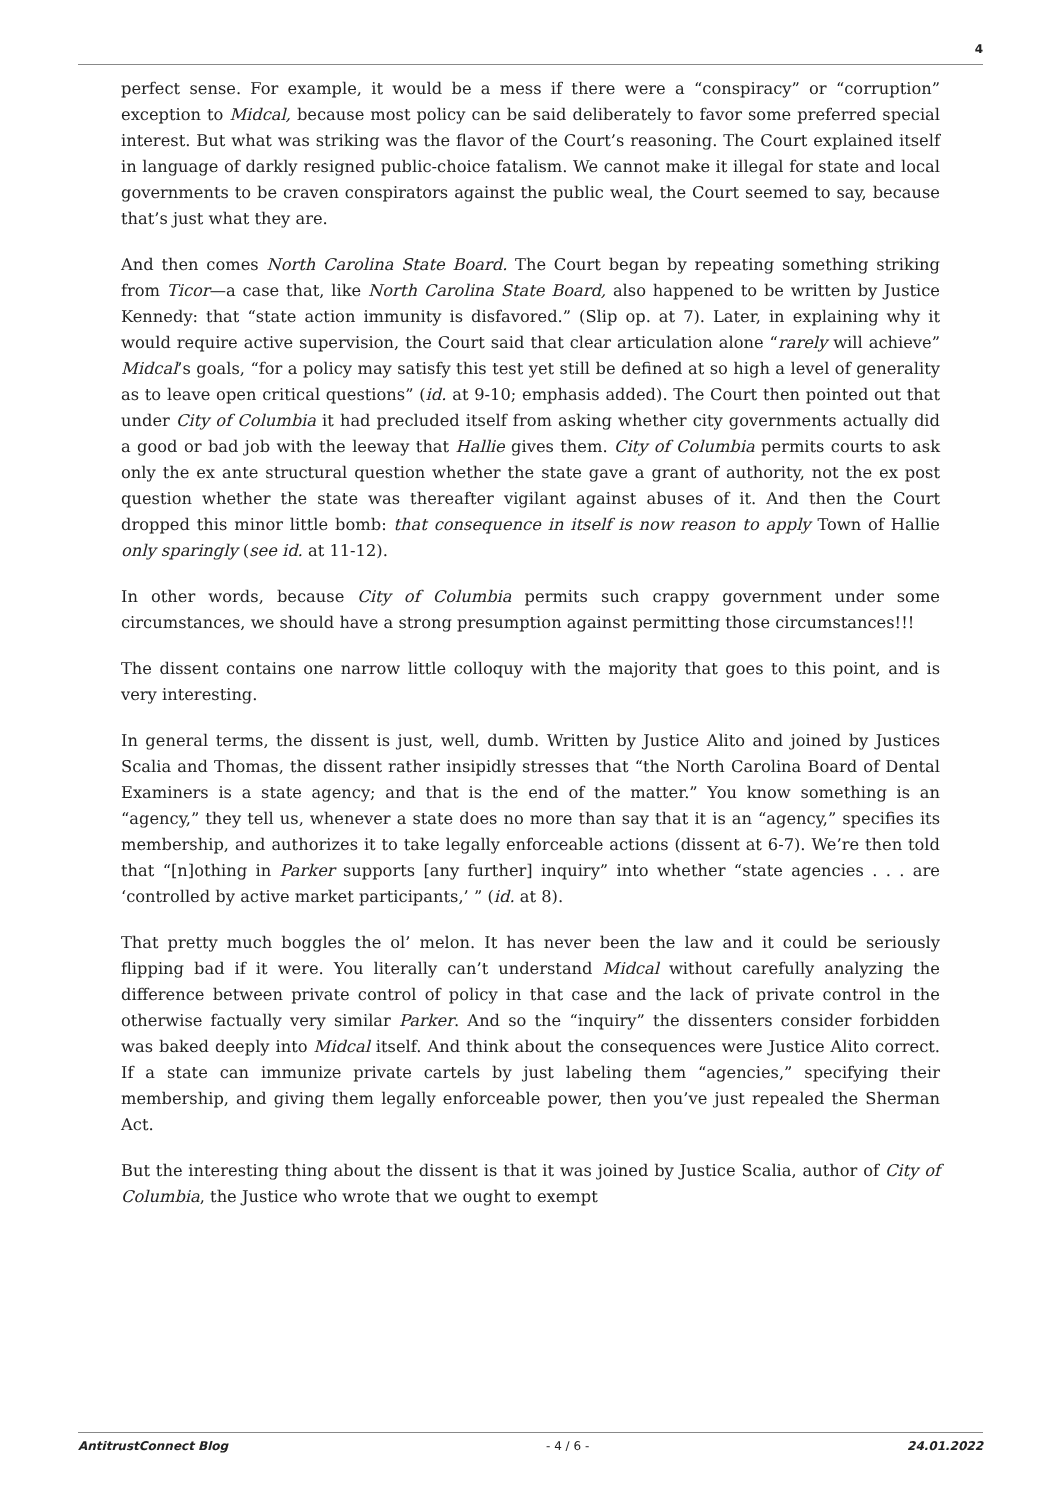4
perfect sense. For example, it would be a mess if there were a “conspiracy” or “corruption” exception to Midcal, because most policy can be said deliberately to favor some preferred special interest. But what was striking was the flavor of the Court’s reasoning. The Court explained itself in language of darkly resigned public-choice fatalism. We cannot make it illegal for state and local governments to be craven conspirators against the public weal, the Court seemed to say, because that’s just what they are.
And then comes North Carolina State Board. The Court began by repeating something striking from Ticor—a case that, like North Carolina State Board, also happened to be written by Justice Kennedy: that “state action immunity is disfavored.” (Slip op. at 7). Later, in explaining why it would require active supervision, the Court said that clear articulation alone “rarely will achieve” Midcal’s goals, “for a policy may satisfy this test yet still be defined at so high a level of generality as to leave open critical questions” (id. at 9-10; emphasis added). The Court then pointed out that under City of Columbia it had precluded itself from asking whether city governments actually did a good or bad job with the leeway that Hallie gives them. City of Columbia permits courts to ask only the ex ante structural question whether the state gave a grant of authority, not the ex post question whether the state was thereafter vigilant against abuses of it. And then the Court dropped this minor little bomb: that consequence in itself is now reason to apply Town of Hallie only sparingly (see id. at 11-12).
In other words, because City of Columbia permits such crappy government under some circumstances, we should have a strong presumption against permitting those circumstances!!!
The dissent contains one narrow little colloquy with the majority that goes to this point, and is very interesting.
In general terms, the dissent is just, well, dumb. Written by Justice Alito and joined by Justices Scalia and Thomas, the dissent rather insipidly stresses that “the North Carolina Board of Dental Examiners is a state agency; and that is the end of the matter.” You know something is an “agency,” they tell us, whenever a state does no more than say that it is an “agency,” specifies its membership, and authorizes it to take legally enforceable actions (dissent at 6-7). We’re then told that “[n]othing in Parker supports [any further] inquiry” into whether “state agencies . . . are ‘controlled by active market participants,’ ” (id. at 8).
That pretty much boggles the ol’ melon. It has never been the law and it could be seriously flipping bad if it were. You literally can’t understand Midcal without carefully analyzing the difference between private control of policy in that case and the lack of private control in the otherwise factually very similar Parker. And so the “inquiry” the dissenters consider forbidden was baked deeply into Midcal itself. And think about the consequences were Justice Alito correct. If a state can immunize private cartels by just labeling them “agencies,” specifying their membership, and giving them legally enforceable power, then you’ve just repealed the Sherman Act.
But the interesting thing about the dissent is that it was joined by Justice Scalia, author of City of Columbia, the Justice who wrote that we ought to exempt
AntitrustConnect Blog - 4 / 6 - 24.01.2022